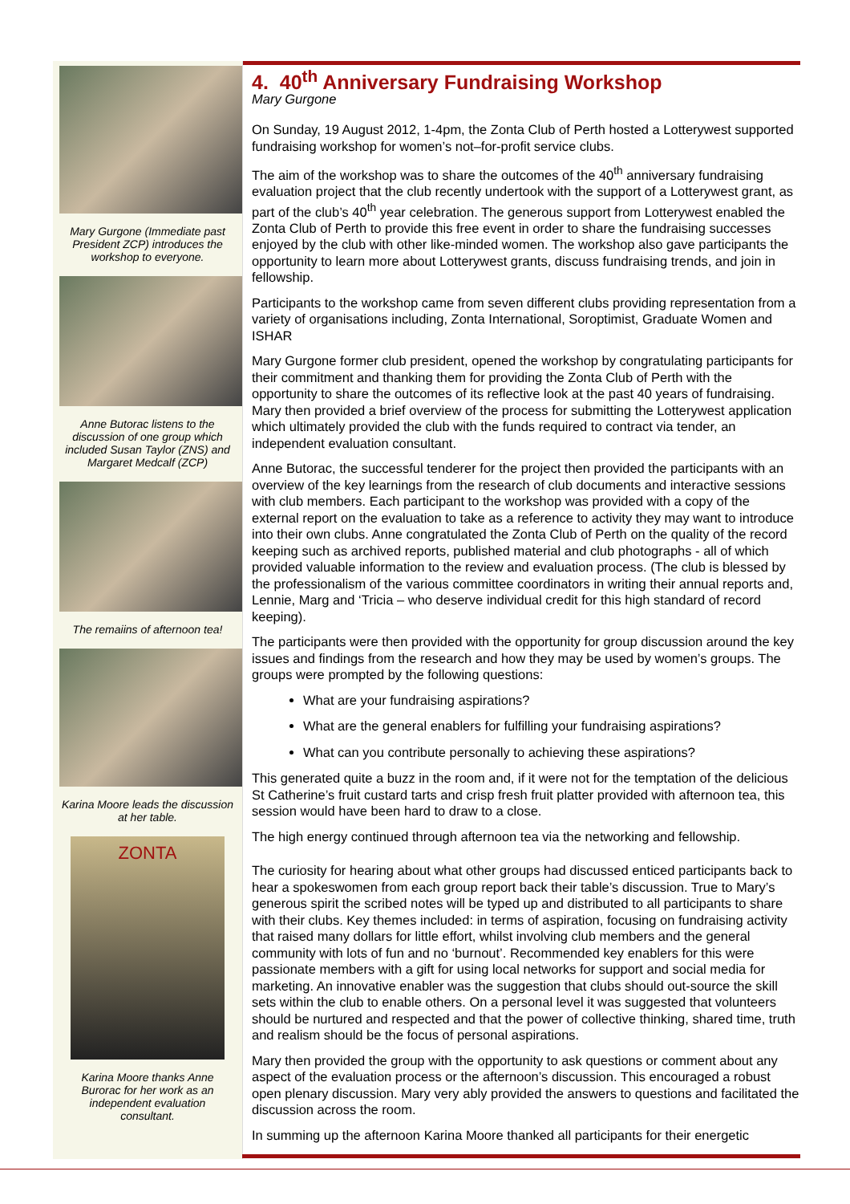Mary Gurgone (Immediate past President ZCP) introduces the workshop to everyone.
Anne Butorac listens to the discussion of one group which included Susan Taylor (ZNS) and Margaret Medcalf (ZCP)
The remaiins of afternoon tea!
Karina Moore leads the discussion at her table.
ZONTA
Karina Moore thanks Anne Burorac for her work as an independent evaluation consultant.
4. 40<sup>th</sup> Anniversary Fundraising Workshop
Mary Gurgone
On Sunday, 19 August 2012, 1-4pm, the Zonta Club of Perth hosted a Lotterywest supported fundraising workshop for women’s not–for-profit service clubs.
The aim of the workshop was to share the outcomes of the 40<sup>th</sup> anniversary fundraising evaluation project that the club recently undertook with the support of a Lotterywest grant, as part of the club’s 40<sup>th</sup> year celebration. The generous support from Lotterywest enabled the Zonta Club of Perth to provide this free event in order to share the fundraising successes enjoyed by the club with other like-minded women. The workshop also gave participants the opportunity to learn more about Lotterywest grants, discuss fundraising trends, and join in fellowship.
Participants to the workshop came from seven different clubs providing representation from a variety of organisations including, Zonta International, Soroptimist, Graduate Women and ISHAR
Mary Gurgone former club president, opened the workshop by congratulating participants for their commitment and thanking them for providing the Zonta Club of Perth with the opportunity to share the outcomes of its reflective look at the past 40 years of fundraising. Mary then provided a brief overview of the process for submitting the Lotterywest application which ultimately provided the club with the funds required to contract via tender, an independent evaluation consultant.
Anne Butorac, the successful tenderer for the project then provided the participants with an overview of the key learnings from the research of club documents and interactive sessions with club members. Each participant to the workshop was provided with a copy of the external report on the evaluation to take as a reference to activity they may want to introduce into their own clubs. Anne congratulated the Zonta Club of Perth on the quality of the record keeping such as archived reports, published material and club photographs - all of which provided valuable information to the review and evaluation process. (The club is blessed by the professionalism of the various committee coordinators in writing their annual reports and, Lennie, Marg and ‘Tricia – who deserve individual credit for this high standard of record keeping).
The participants were then provided with the opportunity for group discussion around the key issues and findings from the research and how they may be used by women’s groups. The groups were prompted by the following questions:
What are your fundraising aspirations?
What are the general enablers for fulfilling your fundraising aspirations?
What can you contribute personally to achieving these aspirations?
This generated quite a buzz in the room and, if it were not for the temptation of the delicious St Catherine’s fruit custard tarts and crisp fresh fruit platter provided with afternoon tea, this session would have been hard to draw to a close.
The high energy continued through afternoon tea via the networking and fellowship.
The curiosity for hearing about what other groups had discussed enticed participants back to hear a spokeswomen from each group report back their table’s discussion. True to Mary’s generous spirit the scribed notes will be typed up and distributed to all participants to share with their clubs. Key themes included: in terms of aspiration, focusing on fundraising activity that raised many dollars for little effort, whilst involving club members and the general community with lots of fun and no ‘burnout’. Recommended key enablers for this were passionate members with a gift for using local networks for support and social media for marketing. An innovative enabler was the suggestion that clubs should out-source the skill sets within the club to enable others. On a personal level it was suggested that volunteers should be nurtured and respected and that the power of collective thinking, shared time, truth and realism should be the focus of personal aspirations.
Mary then provided the group with the opportunity to ask questions or comment about any aspect of the evaluation process or the afternoon’s discussion. This encouraged a robust open plenary discussion. Mary very ably provided the answers to questions and facilitated the discussion across the room.
In summing up the afternoon Karina Moore thanked all participants for their energetic